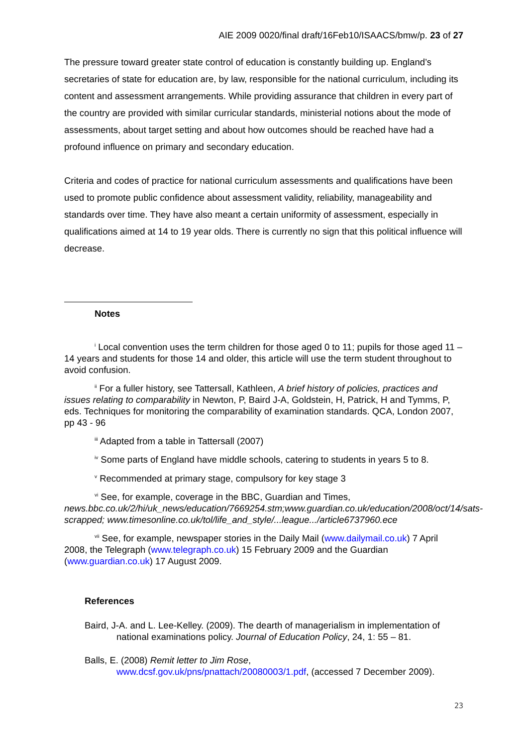AIE 2009 0020/final draft/16Feb10/ISAACS/bmw/p. 23 of 27
The pressure toward greater state control of education is constantly building up. England’s secretaries of state for education are, by law, responsible for the national curriculum, including its content and assessment arrangements. While providing assurance that children in every part of the country are provided with similar curricular standards, ministerial notions about the mode of assessments, about target setting and about how outcomes should be reached have had a profound influence on primary and secondary education.
Criteria and codes of practice for national curriculum assessments and qualifications have been used to promote public confidence about assessment validity, reliability, manageability and standards over time. They have also meant a certain uniformity of assessment, especially in qualifications aimed at 14 to 19 year olds. There is currently no sign that this political influence will decrease.
Notes
<sup>i</sup> Local convention uses the term children for those aged 0 to 11; pupils for those aged 11 – 14 years and students for those 14 and older, this article will use the term student throughout to avoid confusion.
<sup>ii</sup> For a fuller history, see Tattersall, Kathleen, A brief history of policies, practices and issues relating to comparability in Newton, P, Baird J-A, Goldstein, H, Patrick, H and Tymms, P, eds. Techniques for monitoring the comparability of examination standards. QCA, London 2007, pp 43 - 96
<sup>iii</sup> Adapted from a table in Tattersall (2007)
<sup>iv</sup> Some parts of England have middle schools, catering to students in years 5 to 8.
<sup>v</sup> Recommended at primary stage, compulsory for key stage 3
<sup>vi</sup> See, for example, coverage in the BBC, Guardian and Times, news.bbc.co.uk/2/hi/uk_news/education/7669254.stm;www.guardian.co.uk/education/2008/oct/14/sats-scrapped; www.timesonline.co.uk/tol/life_and_style/...league.../article6737960.ece
<sup>vii</sup> See, for example, newspaper stories in the Daily Mail (www.dailymail.co.uk) 7 April 2008, the Telegraph (www.telegraph.co.uk) 15 February 2009 and the Guardian (www.guardian.co.uk) 17 August 2009.
References
Baird, J-A. and L. Lee-Kelley. (2009). The dearth of managerialism in implementation of national examinations policy. Journal of Education Policy, 24, 1: 55 – 81.
Balls, E. (2008) Remit letter to Jim Rose,
www.dcsf.gov.uk/pns/pnattach/20080003/1.pdf, (accessed 7 December 2009).
23